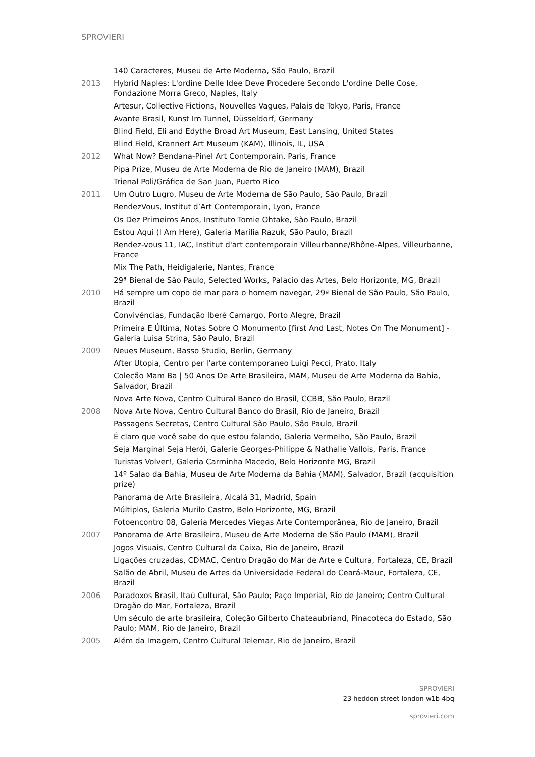SPROVIERI
140 Caracteres, Museu de Arte Moderna, São Paulo, Brazil
2013 Hybrid Naples: L'ordine Delle Idee Deve Procedere Secondo L'ordine Delle Cose, Fondazione Morra Greco, Naples, Italy
Artesur, Collective Fictions, Nouvelles Vagues, Palais de Tokyo, Paris, France
Avante Brasil, Kunst Im Tunnel, Düsseldorf, Germany
Blind Field, Eli and Edythe Broad Art Museum, East Lansing, United States
Blind Field, Krannert Art Museum (KAM), Illinois, IL, USA
2012 What Now? Bendana-Pinel Art Contemporain, Paris, France
Pipa Prize, Museu de Arte Moderna de Rio de Janeiro (MAM), Brazil
Trienal Poli/Gráfica de San Juan, Puerto Rico
2011 Um Outro Lugro, Museu de Arte Moderna de São Paulo, São Paulo, Brazil
RendezVous, Institut d’Art Contemporain, Lyon, France
Os Dez Primeiros Anos, Instituto Tomie Ohtake, São Paulo, Brazil
Estou Aqui (I Am Here), Galeria Marília Razuk, São Paulo, Brazil
Rendez-vous 11, IAC, Institut d'art contemporain Villeurbanne/Rhône-Alpes, Villeurbanne, France
Mix The Path, Heidigalerie, Nantes, France
29ª Bienal de São Paulo, Selected Works, Palacio das Artes, Belo Horizonte, MG, Brazil
2010 Há sempre um copo de mar para o homem navegar, 29ª Bienal de São Paulo, São Paulo, Brazil
Convivências, Fundação Iberê Camargo, Porto Alegre, Brazil
Primeira E Última, Notas Sobre O Monumento [first And Last, Notes On The Monument] - Galeria Luisa Strina, São Paulo, Brazil
2009 Neues Museum, Basso Studio, Berlin, Germany
After Utopia, Centro per l’arte contemporaneo Luigi Pecci, Prato, Italy
Coleção Mam Ba | 50 Anos De Arte Brasileira, MAM, Museu de Arte Moderna da Bahia, Salvador, Brazil
Nova Arte Nova, Centro Cultural Banco do Brasil, CCBB, São Paulo, Brazil
2008 Nova Arte Nova, Centro Cultural Banco do Brasil, Rio de Janeiro, Brazil
Passagens Secretas, Centro Cultural São Paulo, São Paulo, Brazil
É claro que você sabe do que estou falando, Galeria Vermelho, São Paulo, Brazil
Seja Marginal Seja Herói, Galerie Georges-Philippe & Nathalie Vallois, Paris, France
Turistas Volver!, Galeria Carminha Macedo, Belo Horizonte MG, Brazil
14º Salao da Bahia, Museu de Arte Moderna da Bahia (MAM), Salvador, Brazil (acquisition prize)
Panorama de Arte Brasileira, Alcalá 31, Madrid, Spain
Múltiplos, Galeria Murilo Castro, Belo Horizonte, MG, Brazil
Fotoencontro 08, Galeria Mercedes Viegas Arte Contemporânea, Rio de Janeiro, Brazil
2007 Panorama de Arte Brasileira, Museu de Arte Moderna de São Paulo (MAM), Brazil
Jogos Visuais, Centro Cultural da Caixa, Rio de Janeiro, Brazil
Ligações cruzadas, CDMAC, Centro Dragão do Mar de Arte e Cultura, Fortaleza, CE, Brazil
Salão de Abril, Museu de Artes da Universidade Federal do Ceará-Mauc, Fortaleza, CE, Brazil
2006 Paradoxos Brasil, Itaú Cultural, São Paulo; Paço Imperial, Rio de Janeiro; Centro Cultural Dragão do Mar, Fortaleza, Brazil
Um século de arte brasileira, Coleção Gilberto Chateaubriand, Pinacoteca do Estado, São Paulo; MAM, Rio de Janeiro, Brazil
2005 Além da Imagem, Centro Cultural Telemar, Rio de Janeiro, Brazil
SPROVIERI
23 heddon street london w1b 4bq
sprovieri.com